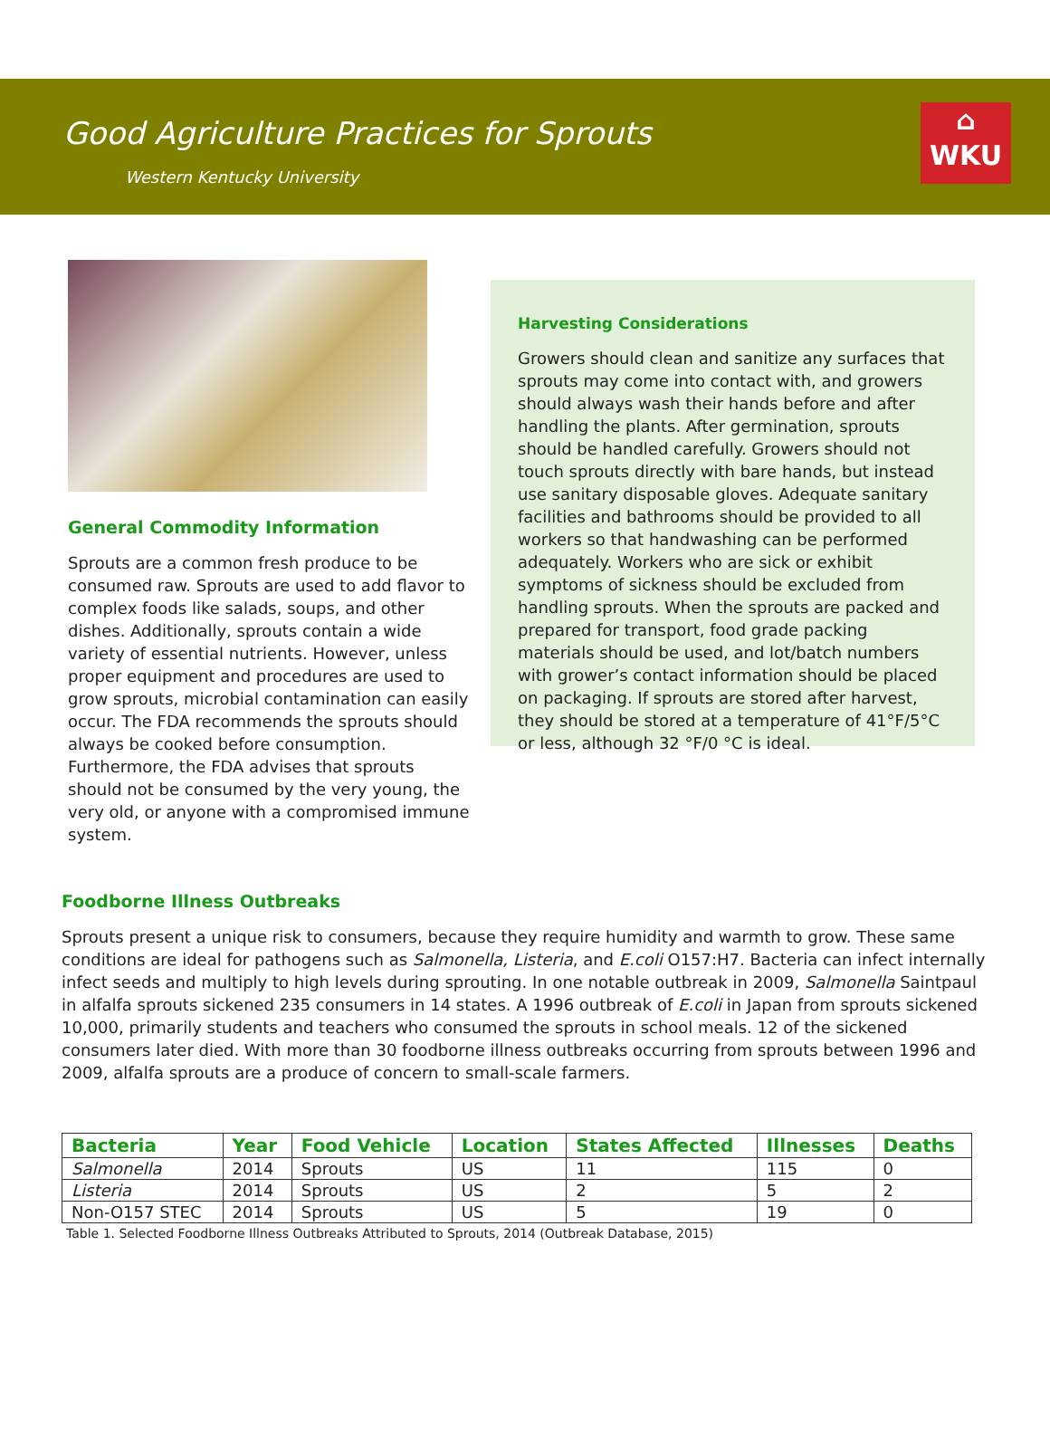Good Agriculture Practices for Sprouts
Western Kentucky University
⌂
WKU
General Commodity Information
Sprouts are a common fresh produce to be consumed raw. Sprouts are used to add flavor to complex foods like salads, soups, and other dishes. Additionally, sprouts contain a wide variety of essential nutrients. However, unless proper equipment and procedures are used to grow sprouts, microbial contamination can easily occur. The FDA recommends the sprouts should always be cooked before consumption. Furthermore, the FDA advises that sprouts should not be consumed by the very young, the very old, or anyone with a compromised immune system.
Harvesting Considerations
Growers should clean and sanitize any surfaces that sprouts may come into contact with, and growers should always wash their hands before and after handling the plants. After germination, sprouts should be handled carefully. Growers should not touch sprouts directly with bare hands, but instead use sanitary disposable gloves. Adequate sanitary facilities and bathrooms should be provided to all workers so that handwashing can be performed adequately. Workers who are sick or exhibit symptoms of sickness should be excluded from handling sprouts. When the sprouts are packed and prepared for transport, food grade packing materials should be used, and lot/batch numbers with grower’s contact information should be placed on packaging. If sprouts are stored after harvest, they should be stored at a temperature of 41°F/5°C or less, although 32 °F/0 °C is ideal.
Foodborne Illness Outbreaks
Sprouts present a unique risk to consumers, because they require humidity and warmth to grow. These same conditions are ideal for pathogens such as Salmonella, Listeria, and E.coli O157:H7. Bacteria can infect internally infect seeds and multiply to high levels during sprouting. In one notable outbreak in 2009, Salmonella Saintpaul in alfalfa sprouts sickened 235 consumers in 14 states. A 1996 outbreak of E.coli in Japan from sprouts sickened 10,000, primarily students and teachers who consumed the sprouts in school meals. 12 of the sickened consumers later died. With more than 30 foodborne illness outbreaks occurring from sprouts between 1996 and 2009, alfalfa sprouts are a produce of concern to small-scale farmers.
| Bacteria | Year | Food Vehicle | Location | States Affected | Illnesses | Deaths |
| --- | --- | --- | --- | --- | --- | --- |
| Salmonella | 2014 | Sprouts | US | 11 | 115 | 0 |
| Listeria | 2014 | Sprouts | US | 2 | 5 | 2 |
| Non-O157 STEC | 2014 | Sprouts | US | 5 | 19 | 0 |
Table 1. Selected Foodborne Illness Outbreaks Attributed to Sprouts, 2014 (Outbreak Database, 2015)